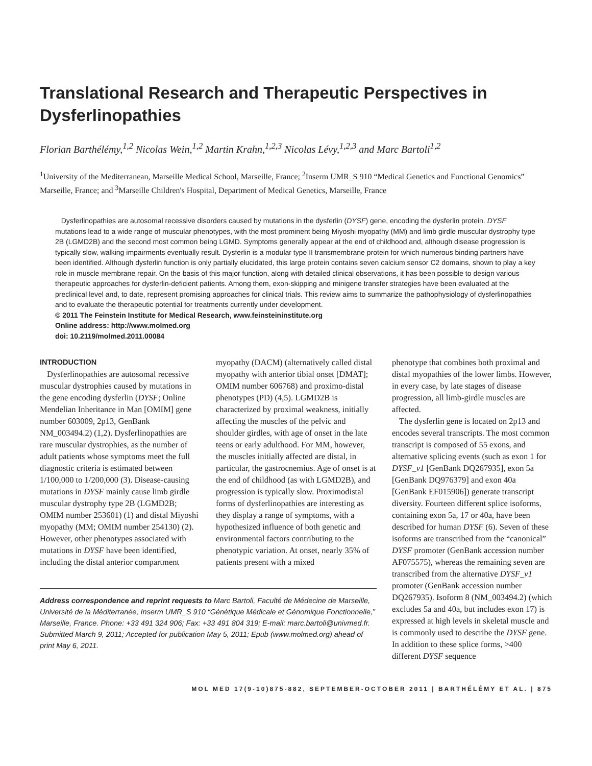Translational Research and Therapeutic Perspectives in Dysferlinopathies
Florian Barthélémy,<sup>1,2</sup> Nicolas Wein,<sup>1,2</sup> Martin Krahn,<sup>1,2,3</sup> Nicolas Lévy,<sup>1,2,3</sup> and Marc Bartoli<sup>1,2</sup>
<sup>1</sup> University of the Mediterranean, Marseille Medical School, Marseille, France; <sup>2</sup>Inserm UMR_S 910 “Medical Genetics and Functional Genomics” Marseille, France; and <sup>3</sup>Marseille Children's Hospital, Department of Medical Genetics, Marseille, France
Dysferlinopathies are autosomal recessive disorders caused by mutations in the dysferlin (DYSF) gene, encoding the dysferlin protein. DYSF mutations lead to a wide range of muscular phenotypes, with the most prominent being Miyoshi myopathy (MM) and limb girdle muscular dystrophy type 2B (LGMD2B) and the second most common being LGMD. Symptoms generally appear at the end of childhood and, although disease progression is typically slow, walking impairments eventually result. Dysferlin is a modular type II transmembrane protein for which numerous binding partners have been identified. Although dysferlin function is only partially elucidated, this large protein contains seven calcium sensor C2 domains, shown to play a key role in muscle membrane repair. On the basis of this major function, along with detailed clinical observations, it has been possible to design various therapeutic approaches for dysferlin-deficient patients. Among them, exon-skipping and minigene transfer strategies have been evaluated at the preclinical level and, to date, represent promising approaches for clinical trials. This review aims to summarize the pathophysiology of dysferlinopathies and to evaluate the therapeutic potential for treatments currently under development.
© 2011 The Feinstein Institute for Medical Research, www.feinsteininstitute.org
Online address: http://www.molmed.org
doi: 10.2119/molmed.2011.00084
INTRODUCTION
Dysferlinopathies are autosomal recessive muscular dystrophies caused by mutations in the gene encoding dysferlin (DYSF; Online Mendelian Inheritance in Man [OMIM] gene number 603009, 2p13, GenBank NM_003494.2) (1,2). Dysferlinopathies are rare muscular dystrophies, as the number of adult patients whose symptoms meet the full diagnostic criteria is estimated between 1/100,000 to 1/200,000 (3). Disease-causing mutations in DYSF mainly cause limb girdle muscular dystrophy type 2B (LGMD2B; OMIM number 253601) (1) and distal Miyoshi myopathy (MM; OMIM number 254130) (2). However, other phenotypes associated with mutations in DYSF have been identified, including the distal anterior compartment
myopathy (DACM) (alternatively called distal myopathy with anterior tibial onset [DMAT]; OMIM number 606768) and proximo-distal phenotypes (PD) (4,5). LGMD2B is characterized by proximal weakness, initially affecting the muscles of the pelvic and shoulder girdles, with age of onset in the late teens or early adulthood. For MM, however, the muscles initially affected are distal, in particular, the gastrocnemius. Age of onset is at the end of childhood (as with LGMD2B), and progression is typically slow. Proximodistal forms of dysferlinopathies are interesting as they display a range of symptoms, with a hypothesized influence of both genetic and environmental factors contributing to the phenotypic variation. At onset, nearly 35% of patients present with a mixed
Address correspondence and reprint requests to Marc Bartoli, Faculté de Médecine de Marseille, Université de la Méditerranée, Inserm UMR_S 910 “Génétique Médicale et Génomique Fonctionnelle,” Marseille, France. Phone: +33 491 324 906; Fax: +33 491 804 319; E-mail: marc.bartoli@univmed.fr.
Submitted March 9, 2011; Accepted for publication May 5, 2011; Epub (www.molmed.org) ahead of print May 6, 2011.
phenotype that combines both proximal and distal myopathies of the lower limbs. However, in every case, by late stages of disease progression, all limb-girdle muscles are affected.
The dysferlin gene is located on 2p13 and encodes several transcripts. The most common transcript is composed of 55 exons, and alternative splicing events (such as exon 1 for DYSF_v1 [GenBank DQ267935], exon 5a [GenBank DQ976379] and exon 40a [GenBank EF015906]) generate transcript diversity. Fourteen different splice isoforms, containing exon 5a, 17 or 40a, have been described for human DYSF (6). Seven of these isoforms are transcribed from the “canonical” DYSF promoter (GenBank accession number AF075575), whereas the remaining seven are transcribed from the alternative DYSF_v1 promoter (GenBank accession number DQ267935). Isoform 8 (NM_003494.2) (which excludes 5a and 40a, but includes exon 17) is expressed at high levels in skeletal muscle and is commonly used to describe the DYSF gene. In addition to these splice forms, >400 different DYSF sequence
MOL MED 17(9-10)875-882, SEPTEMBER-OCTOBER 2011 | BARTHÉLÉMY ET AL. | 875